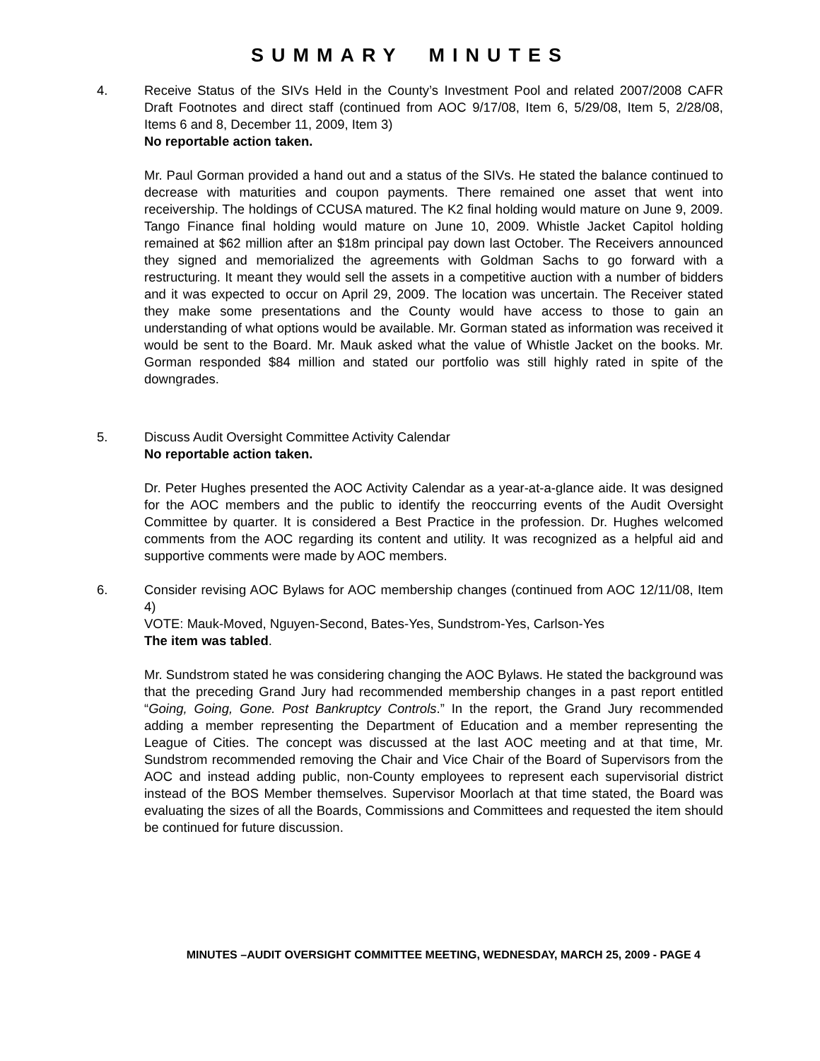SUMMARY MINUTES
4. Receive Status of the SIVs Held in the County’s Investment Pool and related 2007/2008 CAFR Draft Footnotes and direct staff (continued from AOC 9/17/08, Item 6, 5/29/08, Item 5, 2/28/08, Items 6 and 8, December 11, 2009, Item 3)
No reportable action taken.
Mr. Paul Gorman provided a hand out and a status of the SIVs. He stated the balance continued to decrease with maturities and coupon payments. There remained one asset that went into receivership. The holdings of CCUSA matured. The K2 final holding would mature on June 9, 2009. Tango Finance final holding would mature on June 10, 2009. Whistle Jacket Capitol holding remained at $62 million after an $18m principal pay down last October. The Receivers announced they signed and memorialized the agreements with Goldman Sachs to go forward with a restructuring. It meant they would sell the assets in a competitive auction with a number of bidders and it was expected to occur on April 29, 2009. The location was uncertain. The Receiver stated they make some presentations and the County would have access to those to gain an understanding of what options would be available. Mr. Gorman stated as information was received it would be sent to the Board. Mr. Mauk asked what the value of Whistle Jacket on the books. Mr. Gorman responded $84 million and stated our portfolio was still highly rated in spite of the downgrades.
5. Discuss Audit Oversight Committee Activity Calendar
No reportable action taken.
Dr. Peter Hughes presented the AOC Activity Calendar as a year-at-a-glance aide. It was designed for the AOC members and the public to identify the reoccurring events of the Audit Oversight Committee by quarter. It is considered a Best Practice in the profession. Dr. Hughes welcomed comments from the AOC regarding its content and utility. It was recognized as a helpful aid and supportive comments were made by AOC members.
6. Consider revising AOC Bylaws for AOC membership changes (continued from AOC 12/11/08, Item 4)
VOTE: Mauk-Moved, Nguyen-Second, Bates-Yes, Sundstrom-Yes, Carlson-Yes
The item was tabled.
Mr. Sundstrom stated he was considering changing the AOC Bylaws. He stated the background was that the preceding Grand Jury had recommended membership changes in a past report entitled “Going, Going, Gone. Post Bankruptcy Controls.” In the report, the Grand Jury recommended adding a member representing the Department of Education and a member representing the League of Cities. The concept was discussed at the last AOC meeting and at that time, Mr. Sundstrom recommended removing the Chair and Vice Chair of the Board of Supervisors from the AOC and instead adding public, non-County employees to represent each supervisorial district instead of the BOS Member themselves. Supervisor Moorlach at that time stated, the Board was evaluating the sizes of all the Boards, Commissions and Committees and requested the item should be continued for future discussion.
MINUTES –AUDIT OVERSIGHT COMMITTEE MEETING, WEDNESDAY, MARCH 25, 2009 - PAGE 4